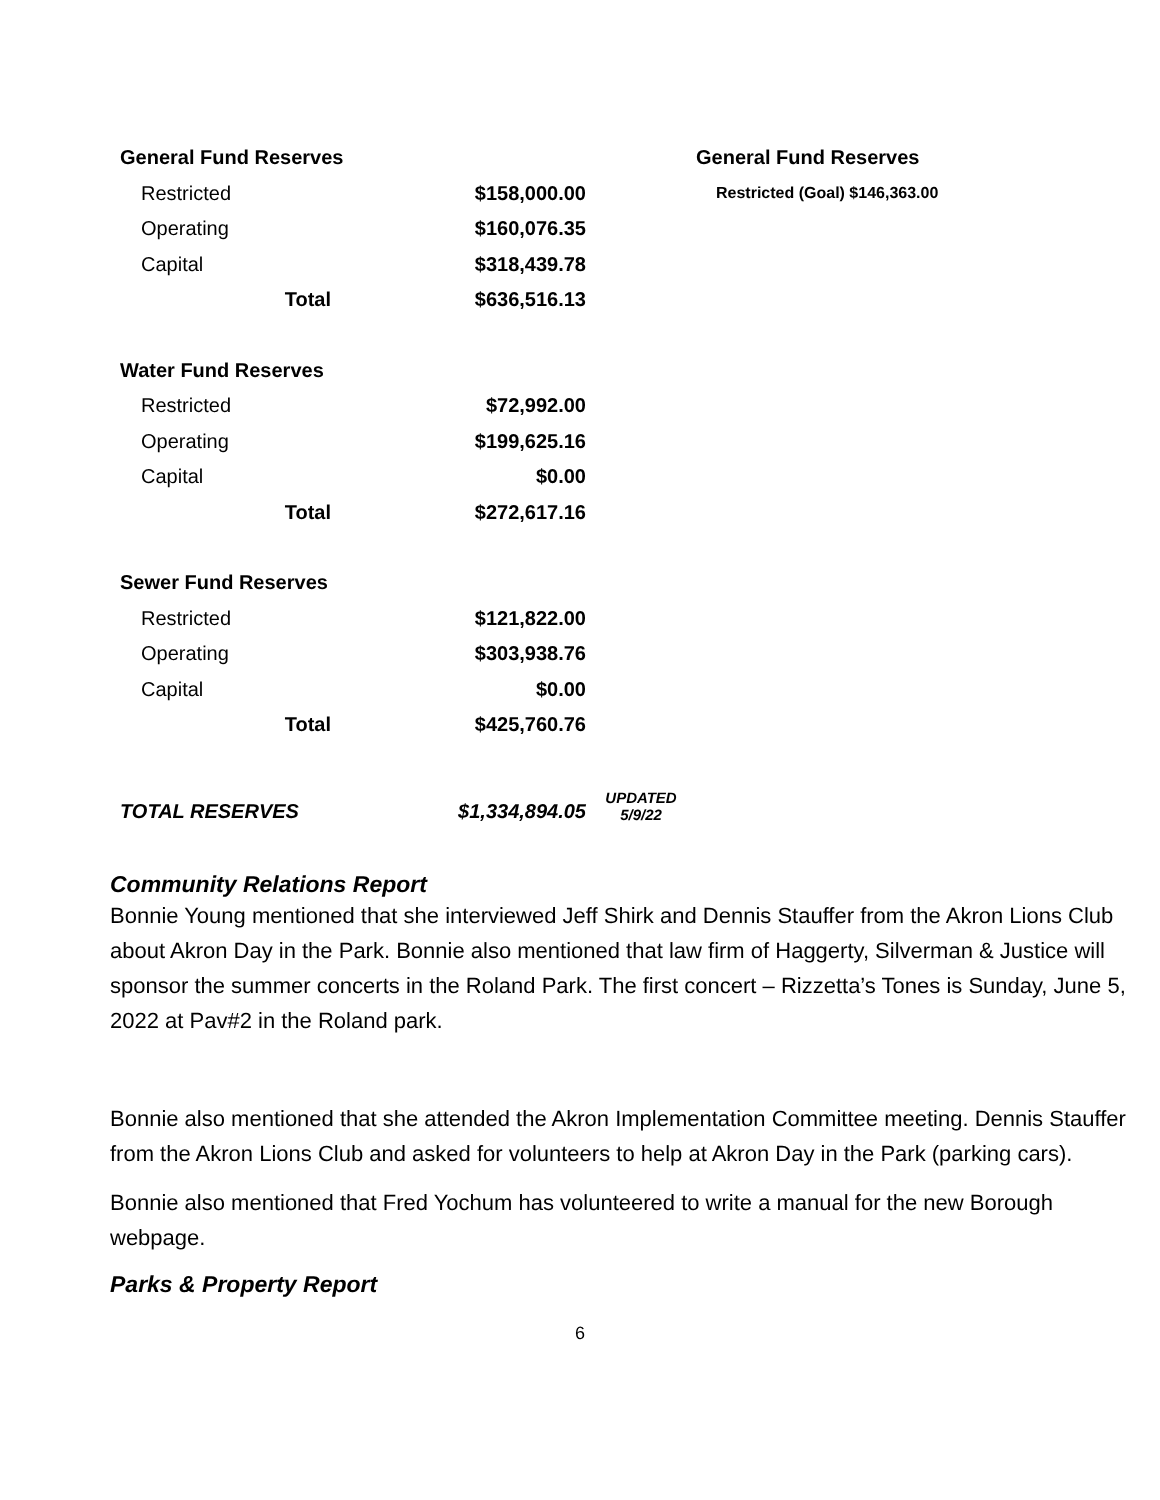| General Fund Reserves | | | | General Fund Reserves |
| Restricted | $158,000.00 | | | Restricted (Goal) $146,363.00 |
| Operating | $160,076.35 | | | |
| Capital | $318,439.78 | | | |
| Total | $636,516.13 | | | |
| Water Fund Reserves | | | | |
| Restricted | $72,992.00 | | | |
| Operating | $199,625.16 | | | |
| Capital | $0.00 | | | |
| Total | $272,617.16 | | | |
| Sewer Fund Reserves | | | | |
| Restricted | $121,822.00 | | | |
| Operating | $303,938.76 | | | |
| Capital | $0.00 | | | |
| Total | $425,760.76 | | | |
| TOTAL RESERVES | $1,334,894.05 | UPDATED 5/9/22 | | |
Community Relations Report
Bonnie Young mentioned that she interviewed Jeff Shirk and Dennis Stauffer from the Akron Lions Club about Akron Day in the Park. Bonnie also mentioned that law firm of Haggerty, Silverman & Justice will sponsor the summer concerts in the Roland Park. The first concert – Rizzetta’s Tones is Sunday, June 5, 2022 at Pav#2 in the Roland park.
Bonnie also mentioned that she attended the Akron Implementation Committee meeting. Dennis Stauffer from the Akron Lions Club and asked for volunteers to help at Akron Day in the Park (parking cars).
Bonnie also mentioned that Fred Yochum has volunteered to write a manual for the new Borough webpage.
Parks & Property Report
6